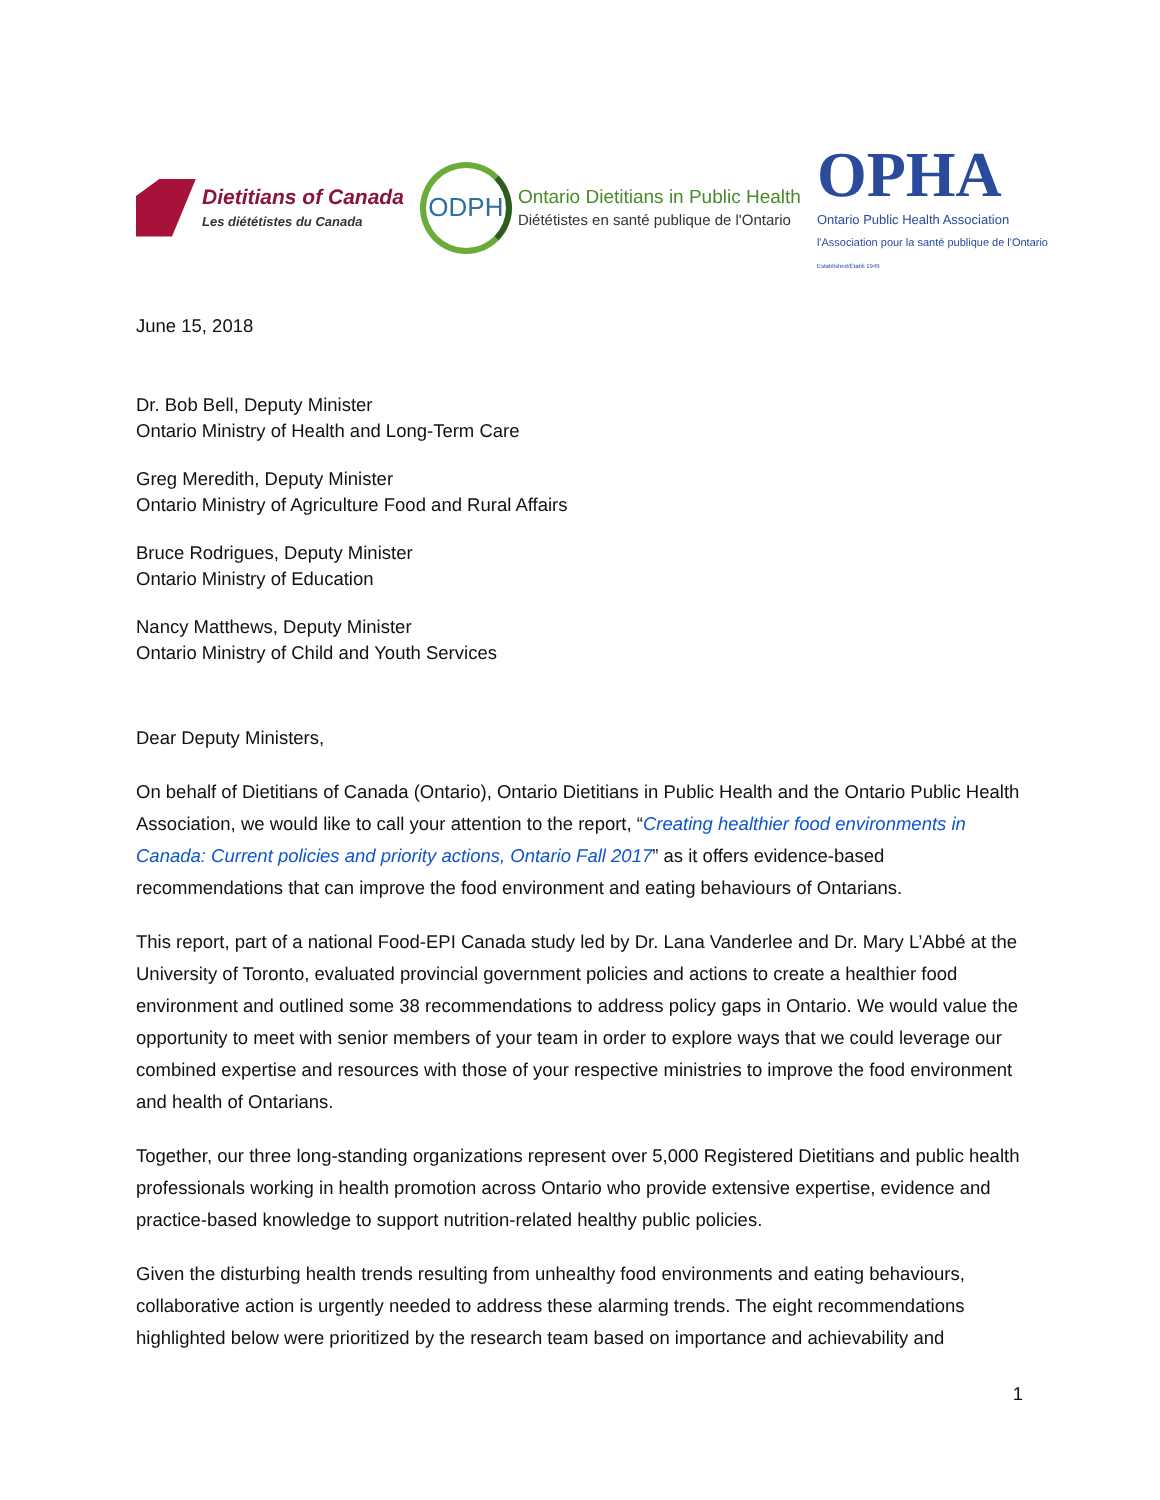Dietitians of Canada
Les diététistes du Canada
ODPH
Ontario Dietitians in Public Health
Diététistes en santé publique de l'Ontario
OPHA
Ontario Public Health Association
l'Association pour la santé publique de l'Ontario
Established/Établi 1949
June 15, 2018
Dr. Bob Bell, Deputy Minister
Ontario Ministry of Health and Long-Term Care
Greg Meredith, Deputy Minister
Ontario Ministry of Agriculture Food and Rural Affairs
Bruce Rodrigues, Deputy Minister
Ontario Ministry of Education
Nancy Matthews, Deputy Minister
Ontario Ministry of Child and Youth Services
Dear Deputy Ministers,
On behalf of Dietitians of Canada (Ontario), Ontario Dietitians in Public Health and the Ontario Public Health Association, we would like to call your attention to the report, “Creating healthier food environments in Canada: Current policies and priority actions, Ontario Fall 2017” as it offers evidence-based recommendations that can improve the food environment and eating behaviours of Ontarians.
This report, part of a national Food-EPI Canada study led by Dr. Lana Vanderlee and Dr. Mary L’Abbé at the University of Toronto, evaluated provincial government policies and actions to create a healthier food environment and outlined some 38 recommendations to address policy gaps in Ontario. We would value the opportunity to meet with senior members of your team in order to explore ways that we could leverage our combined expertise and resources with those of your respective ministries to improve the food environment and health of Ontarians.
Together, our three long-standing organizations represent over 5,000 Registered Dietitians and public health professionals working in health promotion across Ontario who provide extensive expertise, evidence and practice-based knowledge to support nutrition-related healthy public policies.
Given the disturbing health trends resulting from unhealthy food environments and eating behaviours, collaborative action is urgently needed to address these alarming trends. The eight recommendations highlighted below were prioritized by the research team based on importance and achievability and
1